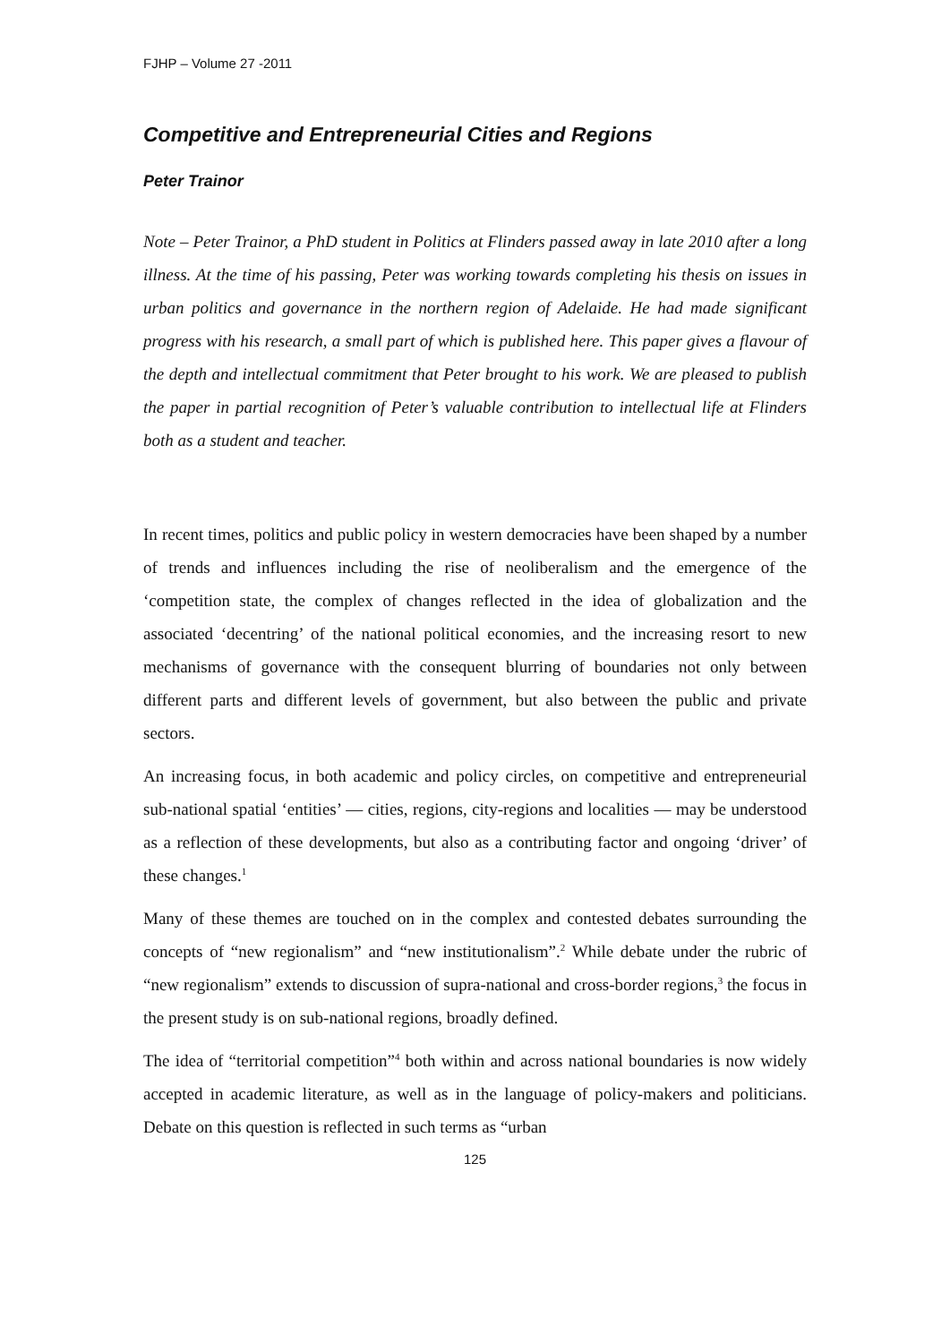FJHP – Volume 27 -2011
Competitive and Entrepreneurial Cities and Regions
Peter Trainor
Note – Peter Trainor, a PhD student in Politics at Flinders passed away in late 2010 after a long illness. At the time of his passing, Peter was working towards completing his thesis on issues in urban politics and governance in the northern region of Adelaide. He had made significant progress with his research, a small part of which is published here. This paper gives a flavour of the depth and intellectual commitment that Peter brought to his work. We are pleased to publish the paper in partial recognition of Peter’s valuable contribution to intellectual life at Flinders both as a student and teacher.
In recent times, politics and public policy in western democracies have been shaped by a number of trends and influences including the rise of neoliberalism and the emergence of the ‘competition state, the complex of changes reflected in the idea of globalization and the associated ‘decentring’ of the national political economies, and the increasing resort to new mechanisms of governance with the consequent blurring of boundaries not only between different parts and different levels of government, but also between the public and private sectors.
An increasing focus, in both academic and policy circles, on competitive and entrepreneurial sub-national spatial ‘entities’ — cities, regions, city-regions and localities — may be understood as a reflection of these developments, but also as a contributing factor and ongoing ‘driver’ of these changes.<sup>1</sup>
Many of these themes are touched on in the complex and contested debates surrounding the concepts of “new regionalism” and “new institutionalism”.<sup>2</sup> While debate under the rubric of “new regionalism” extends to discussion of supra-national and cross-border regions,<sup>3</sup> the focus in the present study is on sub-national regions, broadly defined.
The idea of “territorial competition”<sup>4</sup> both within and across national boundaries is now widely accepted in academic literature, as well as in the language of policy-makers and politicians. Debate on this question is reflected in such terms as “urban
125